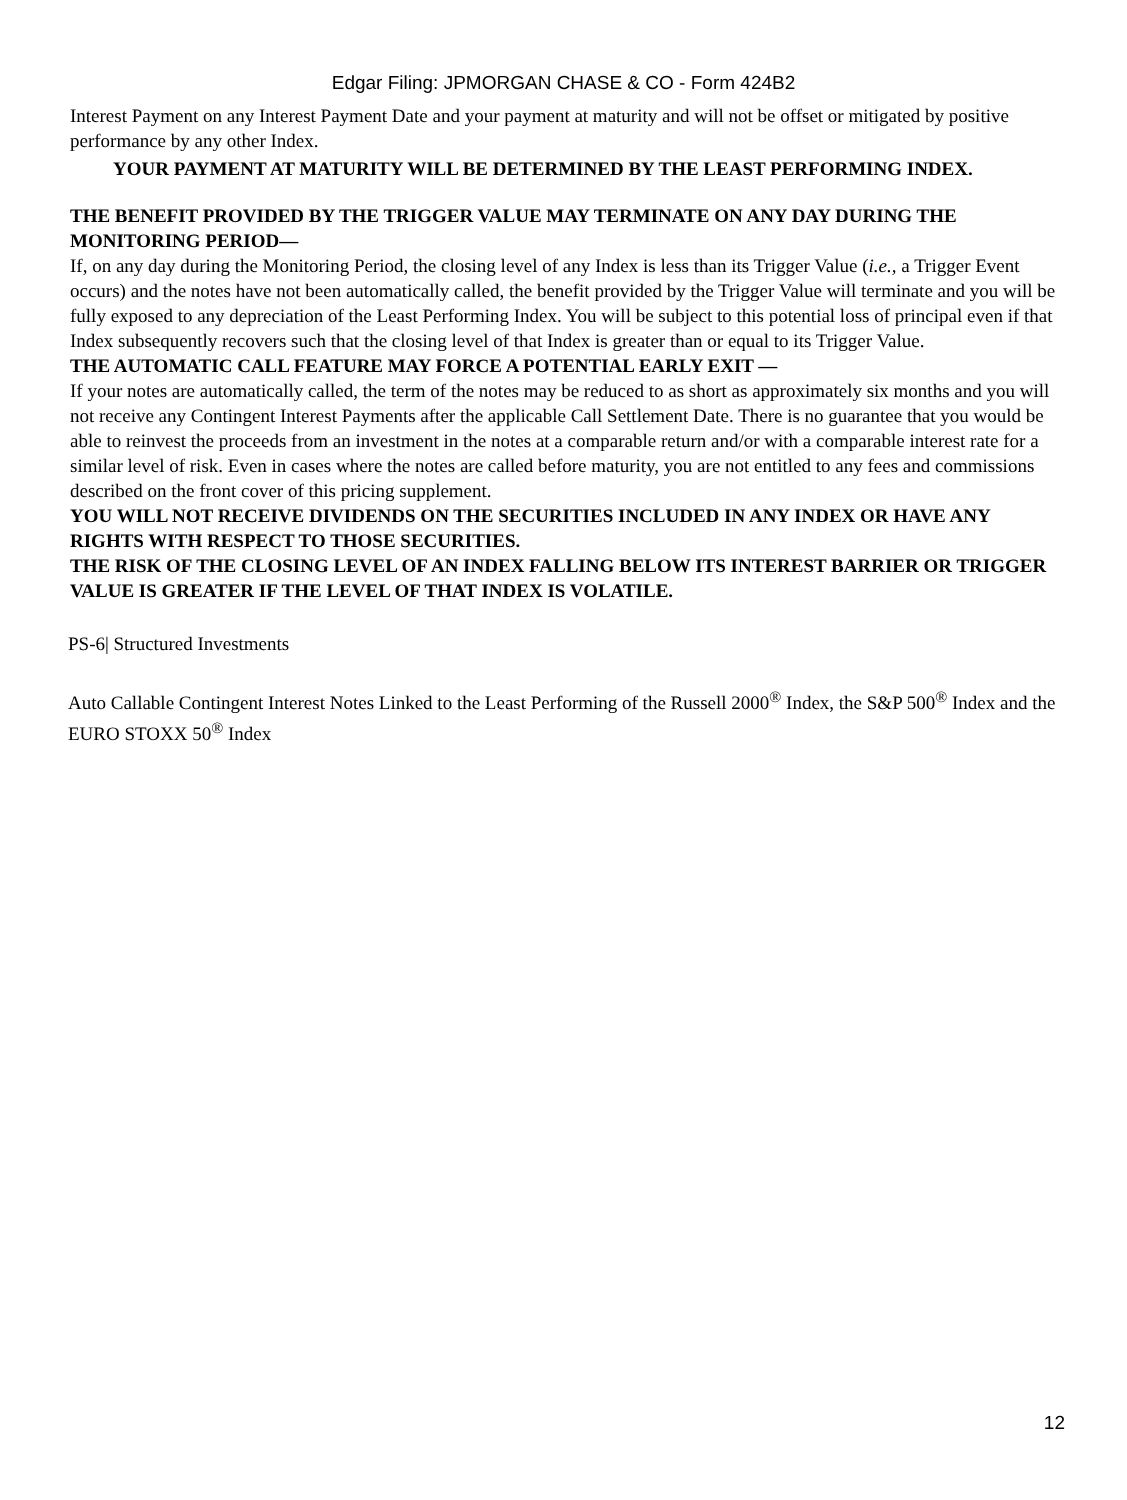Edgar Filing: JPMORGAN CHASE & CO - Form 424B2
Interest Payment on any Interest Payment Date and your payment at maturity and will not be offset or mitigated by positive performance by any other Index.
YOUR PAYMENT AT MATURITY WILL BE DETERMINED BY THE LEAST PERFORMING INDEX.
THE BENEFIT PROVIDED BY THE TRIGGER VALUE MAY TERMINATE ON ANY DAY DURING THE MONITORING PERIOD—
If, on any day during the Monitoring Period, the closing level of any Index is less than its Trigger Value (i.e., a Trigger Event occurs) and the notes have not been automatically called, the benefit provided by the Trigger Value will terminate and you will be fully exposed to any depreciation of the Least Performing Index. You will be subject to this potential loss of principal even if that Index subsequently recovers such that the closing level of that Index is greater than or equal to its Trigger Value.
THE AUTOMATIC CALL FEATURE MAY FORCE A POTENTIAL EARLY EXIT —
If your notes are automatically called, the term of the notes may be reduced to as short as approximately six months and you will not receive any Contingent Interest Payments after the applicable Call Settlement Date. There is no guarantee that you would be able to reinvest the proceeds from an investment in the notes at a comparable return and/or with a comparable interest rate for a similar level of risk. Even in cases where the notes are called before maturity, you are not entitled to any fees and commissions described on the front cover of this pricing supplement.
YOU WILL NOT RECEIVE DIVIDENDS ON THE SECURITIES INCLUDED IN ANY INDEX OR HAVE ANY RIGHTS WITH RESPECT TO THOSE SECURITIES.
THE RISK OF THE CLOSING LEVEL OF AN INDEX FALLING BELOW ITS INTEREST BARRIER OR TRIGGER VALUE IS GREATER IF THE LEVEL OF THAT INDEX IS VOLATILE.
PS-6| Structured Investments
Auto Callable Contingent Interest Notes Linked to the Least Performing of the Russell 2000<sup>®</sup> Index, the S&P 500<sup>®</sup> Index and the EURO STOXX 50<sup>®</sup> Index
12